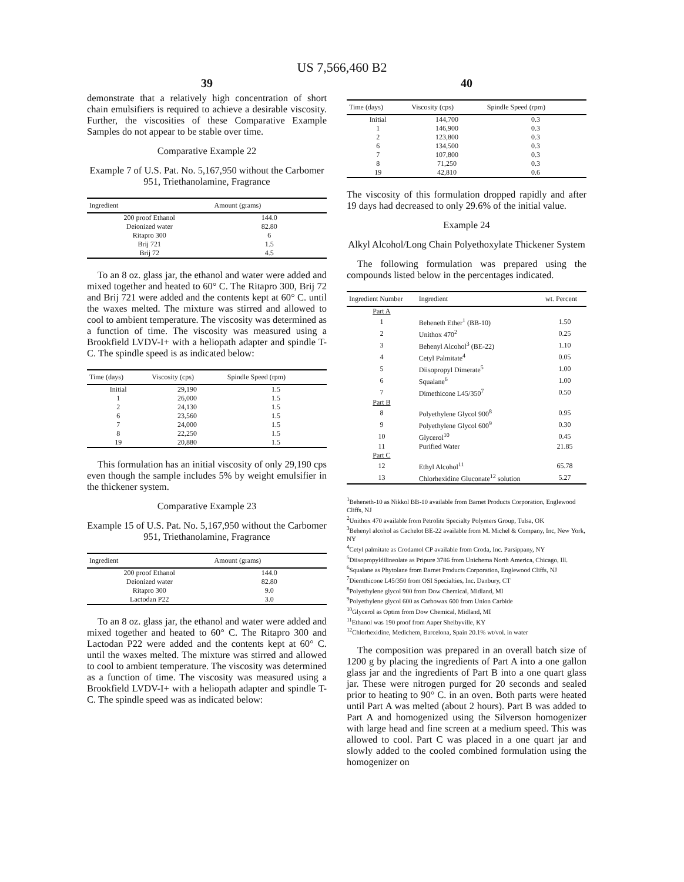US 7,566,460 B2
39
demonstrate that a relatively high concentration of short chain emulsifiers is required to achieve a desirable viscosity. Further, the viscosities of these Comparative Example Samples do not appear to be stable over time.
Comparative Example 22
Example 7 of U.S. Pat. No. 5,167,950 without the Carbomer 951, Triethanolamine, Fragrance
| Ingredient | Amount (grams) |
| --- | --- |
| 200 proof Ethanol | 144.0 |
| Deionized water | 82.80 |
| Ritapro 300 | 6 |
| Brij 721 | 1.5 |
| Brij 72 | 4.5 |
To an 8 oz. glass jar, the ethanol and water were added and mixed together and heated to 60° C. The Ritapro 300, Brij 72 and Brij 721 were added and the contents kept at 60° C. until the waxes melted. The mixture was stirred and allowed to cool to ambient temperature. The viscosity was determined as a function of time. The viscosity was measured using a Brookfield LVDV-I+ with a heliopath adapter and spindle T-C. The spindle speed is as indicated below:
| Time (days) | Viscosity (cps) | Spindle Speed (rpm) |
| --- | --- | --- |
| Initial | 29,190 | 1.5 |
| 1 | 26,000 | 1.5 |
| 2 | 24,130 | 1.5 |
| 6 | 23,560 | 1.5 |
| 7 | 24,000 | 1.5 |
| 8 | 22,250 | 1.5 |
| 19 | 20,880 | 1.5 |
This formulation has an initial viscosity of only 29,190 cps even though the sample includes 5% by weight emulsifier in the thickener system.
Comparative Example 23
Example 15 of U.S. Pat. No. 5,167,950 without the Carbomer 951, Triethanolamine, Fragrance
| Ingredient | Amount (grams) |
| --- | --- |
| 200 proof Ethanol | 144.0 |
| Deionized water | 82.80 |
| Ritapro 300 | 9.0 |
| Lactodan P22 | 3.0 |
To an 8 oz. glass jar, the ethanol and water were added and mixed together and heated to 60° C. The Ritapro 300 and Lactodan P22 were added and the contents kept at 60° C. until the waxes melted. The mixture was stirred and allowed to cool to ambient temperature. The viscosity was determined as a function of time. The viscosity was measured using a Brookfield LVDV-I+ with a heliopath adapter and spindle T-C. The spindle speed was as indicated below:
40
| Time (days) | Viscosity (cps) | Spindle Speed (rpm) |
| --- | --- | --- |
| Initial | 144,700 | 0.3 |
| 1 | 146,900 | 0.3 |
| 2 | 123,800 | 0.3 |
| 6 | 134,500 | 0.3 |
| 7 | 107,800 | 0.3 |
| 8 | 71,250 | 0.3 |
| 19 | 42,810 | 0.6 |
The viscosity of this formulation dropped rapidly and after 19 days had decreased to only 29.6% of the initial value.
Example 24
Alkyl Alcohol/Long Chain Polyethoxylate Thickener System
The following formulation was prepared using the compounds listed below in the percentages indicated.
| Ingredient Number | Ingredient | wt. Percent |
| --- | --- | --- |
| Part A | | |
| 1 | Beheneth Ether<sup>1</sup> (BB-10) | 1.50 |
| 2 | Unithox 470<sup>2</sup> | 0.25 |
| 3 | Behenyl Alcohol<sup>3</sup> (BE-22) | 1.10 |
| 4 | Cetyl Palmitate<sup>4</sup> | 0.05 |
| 5 | Diisopropyl Dimerate<sup>5</sup> | 1.00 |
| 6 | Squalane<sup>6</sup> | 1.00 |
| 7 | Dimethicone L45/350<sup>7</sup> | 0.50 |
| Part B | | |
| 8 | Polyethylene Glycol 900<sup>8</sup> | 0.95 |
| 9 | Polyethylene Glycol 600<sup>9</sup> | 0.30 |
| 10 | Glycerol<sup>10</sup> | 0.45 |
| 11 | Purified Water | 21.85 |
| Part C | | |
| 12 | Ethyl Alcohol<sup>11</sup> | 65.78 |
| 13 | Chlorhexidine Gluconate<sup>12</sup> solution | 5.27 |
<sup>1</sup> Beheneth-10 as Nikkol BB-10 available from Barnet Products Corporation, Englewood Cliffs, NJ
<sup>2</sup> Unithox 470 available from Petrolite Specialty Polymers Group, Tulsa, OK
<sup>3</sup> Behenyl alcohol as Cachelot BE-22 available from M. Michel & Company, Inc, New York, NY
<sup>4</sup> Cetyl palmitate as Crodamol CP available from Croda, Inc. Parsippany, NY
<sup>5</sup> Diisopropyldilineolate as Pripure 3786 from Unichema North America, Chicago, Ill.
<sup>6</sup> Squalane as Phytolane from Barnet Products Corporation, Englewood Cliffs, NJ
<sup>7</sup> Diemthicone L45/350 from OSI Specialties, Inc. Danbury, CT
<sup>8</sup> Polyethylene glycol 900 from Dow Chemical, Midland, MI
<sup>9</sup> Polyethylene glycol 600 as Carbowax 600 from Union Carbide
<sup>10</sup> Glycerol as Optim from Dow Chemical, Midland, MI
<sup>11</sup> Ethanol was 190 proof from Aaper Shelbyville, KY
<sup>12</sup> Chlorhexidine, Medichem, Barcelona, Spain 20.1% wt/vol. in water
The composition was prepared in an overall batch size of 1200 g by placing the ingredients of Part A into a one gallon glass jar and the ingredients of Part B into a one quart glass jar. These were nitrogen purged for 20 seconds and sealed prior to heating to 90° C. in an oven. Both parts were heated until Part A was melted (about 2 hours). Part B was added to Part A and homogenized using the Silverson homogenizer with large head and fine screen at a medium speed. This was allowed to cool. Part C was placed in a one quart jar and slowly added to the cooled combined formulation using the homogenizer on